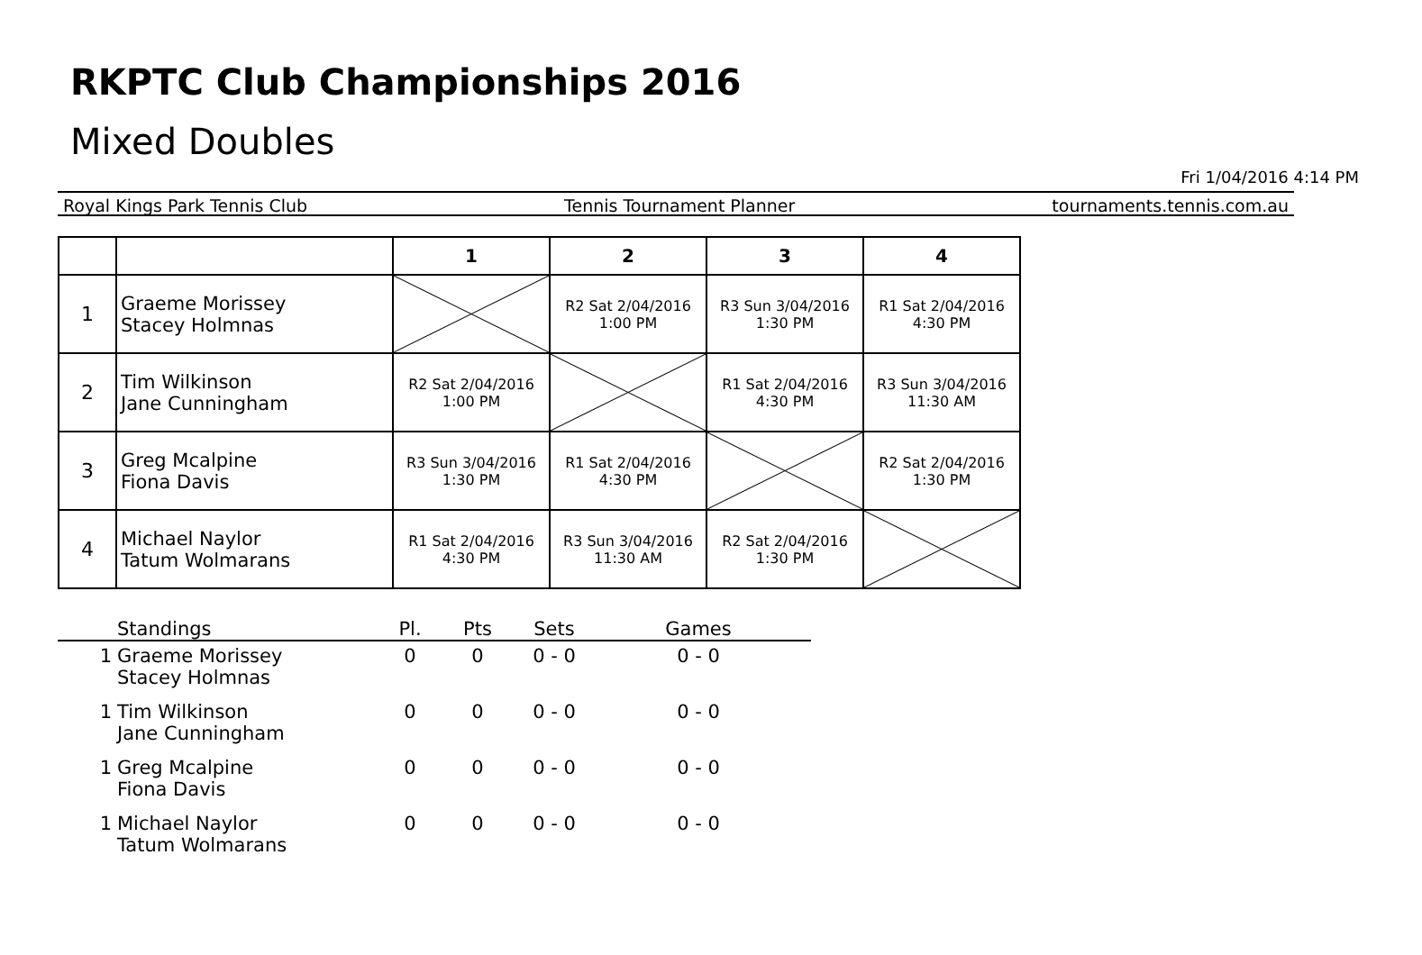RKPTC Club Championships 2016
Mixed Doubles
Fri 1/04/2016 4:14 PM
Royal Kings Park Tennis Club Tennis Tournament Planner tournaments.tennis.com.au
| | | 1 | 2 | 3 | 4 |
| 1 | Graeme Morissey Stacey Holmnas | | R2 Sat 2/04/2016 1:00 PM | R3 Sun 3/04/2016 1:30 PM | R1 Sat 2/04/2016 4:30 PM |
| 2 | Tim Wilkinson Jane Cunningham | R2 Sat 2/04/2016 1:00 PM | | R1 Sat 2/04/2016 4:30 PM | R3 Sun 3/04/2016 11:30 AM |
| 3 | Greg Mcalpine Fiona Davis | R3 Sun 3/04/2016 1:30 PM | R1 Sat 2/04/2016 4:30 PM | | R2 Sat 2/04/2016 1:30 PM |
| 4 | Michael Naylor Tatum Wolmarans | R1 Sat 2/04/2016 4:30 PM | R3 Sun 3/04/2016 11:30 AM | R2 Sat 2/04/2016 1:30 PM | |
| | Standings | Pl. | Pts | Sets | Games |
| --- | --- | --- | --- | --- | --- |
| 1 | Graeme Morissey Stacey Holmnas | 0 | 0 | 0 - 0 | 0 - 0 |
| 1 | Tim Wilkinson Jane Cunningham | 0 | 0 | 0 - 0 | 0 - 0 |
| 1 | Greg Mcalpine Fiona Davis | 0 | 0 | 0 - 0 | 0 - 0 |
| 1 | Michael Naylor Tatum Wolmarans | 0 | 0 | 0 - 0 | 0 - 0 |